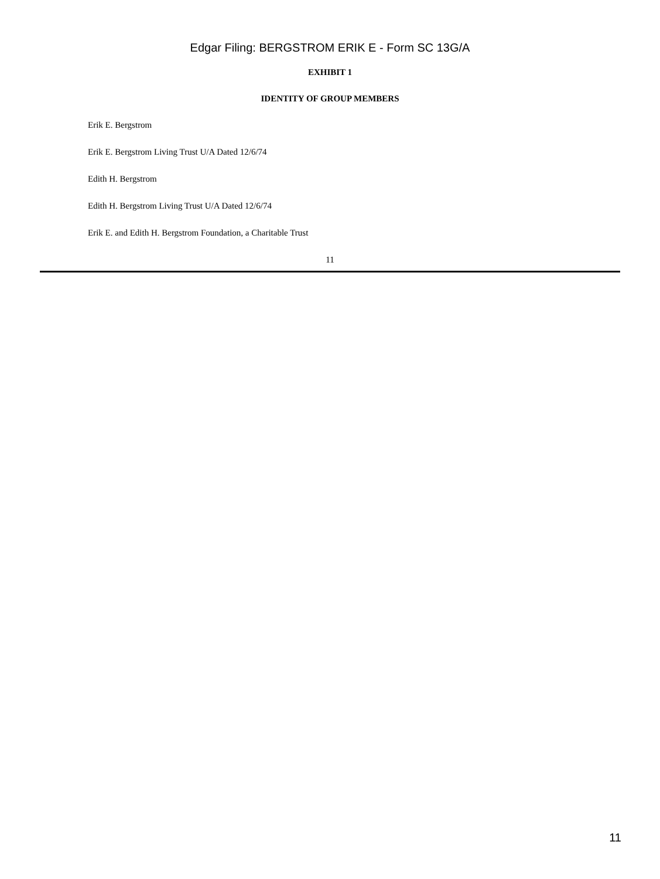Edgar Filing: BERGSTROM ERIK E - Form SC 13G/A
EXHIBIT 1
IDENTITY OF GROUP MEMBERS
Erik E. Bergstrom
Erik E. Bergstrom Living Trust U/A Dated 12/6/74
Edith H. Bergstrom
Edith H. Bergstrom Living Trust U/A Dated 12/6/74
Erik E. and Edith H. Bergstrom Foundation, a Charitable Trust
11
11